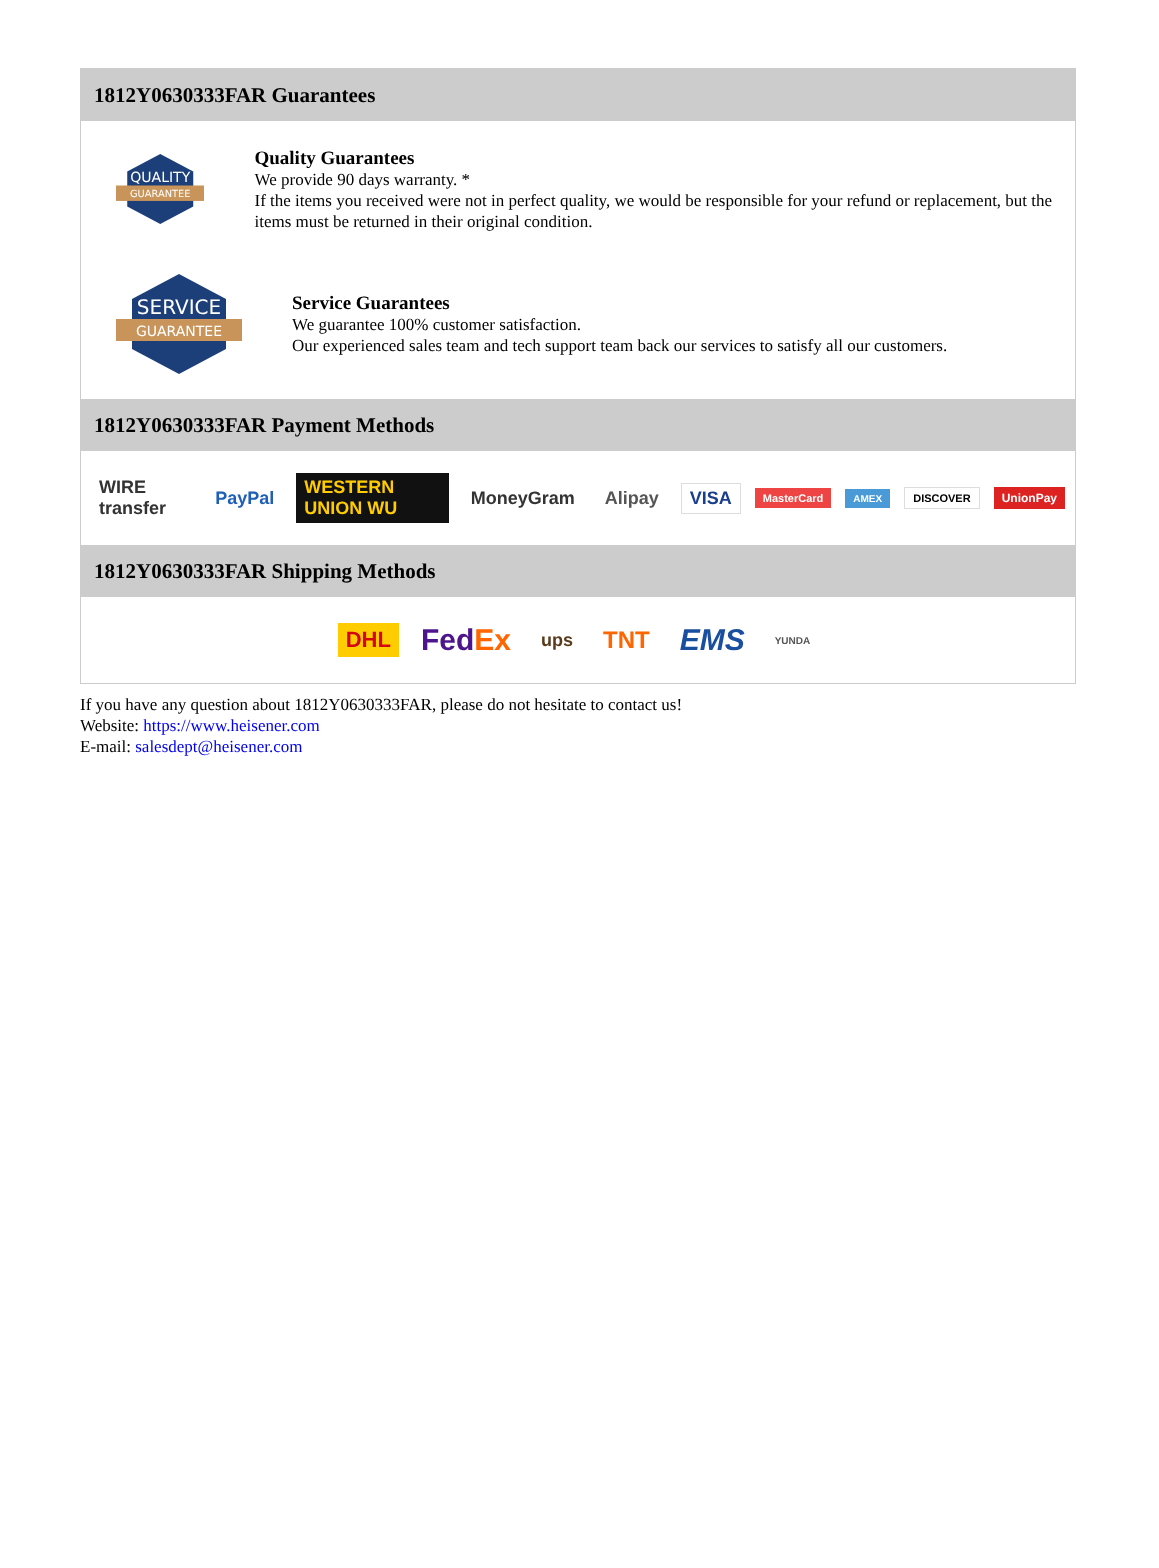1812Y0630333FAR Guarantees
QUALITY
GUARANTEE
Quality Guarantees
We provide 90 days warranty. *
If the items you received were not in perfect quality, we would be responsible for your refund or replacement, but the items must be returned in their original condition.
SERVICE
GUARANTEE
Service Guarantees
We guarantee 100% customer satisfaction.
Our experienced sales team and tech support team back our services to satisfy all our customers.
1812Y0630333FAR Payment Methods
WIRE transfer PayPal WESTERN UNION WU MoneyGram Alipay VISA MasterCard AMEX DISCOVER UnionPay
1812Y0630333FAR Shipping Methods
DHL FedEx ups TNT EMS YUNDA
If you have any question about 1812Y0630333FAR, please do not hesitate to contact us!
Website: https://www.heisener.com
E-mail: salesdept@heisener.com